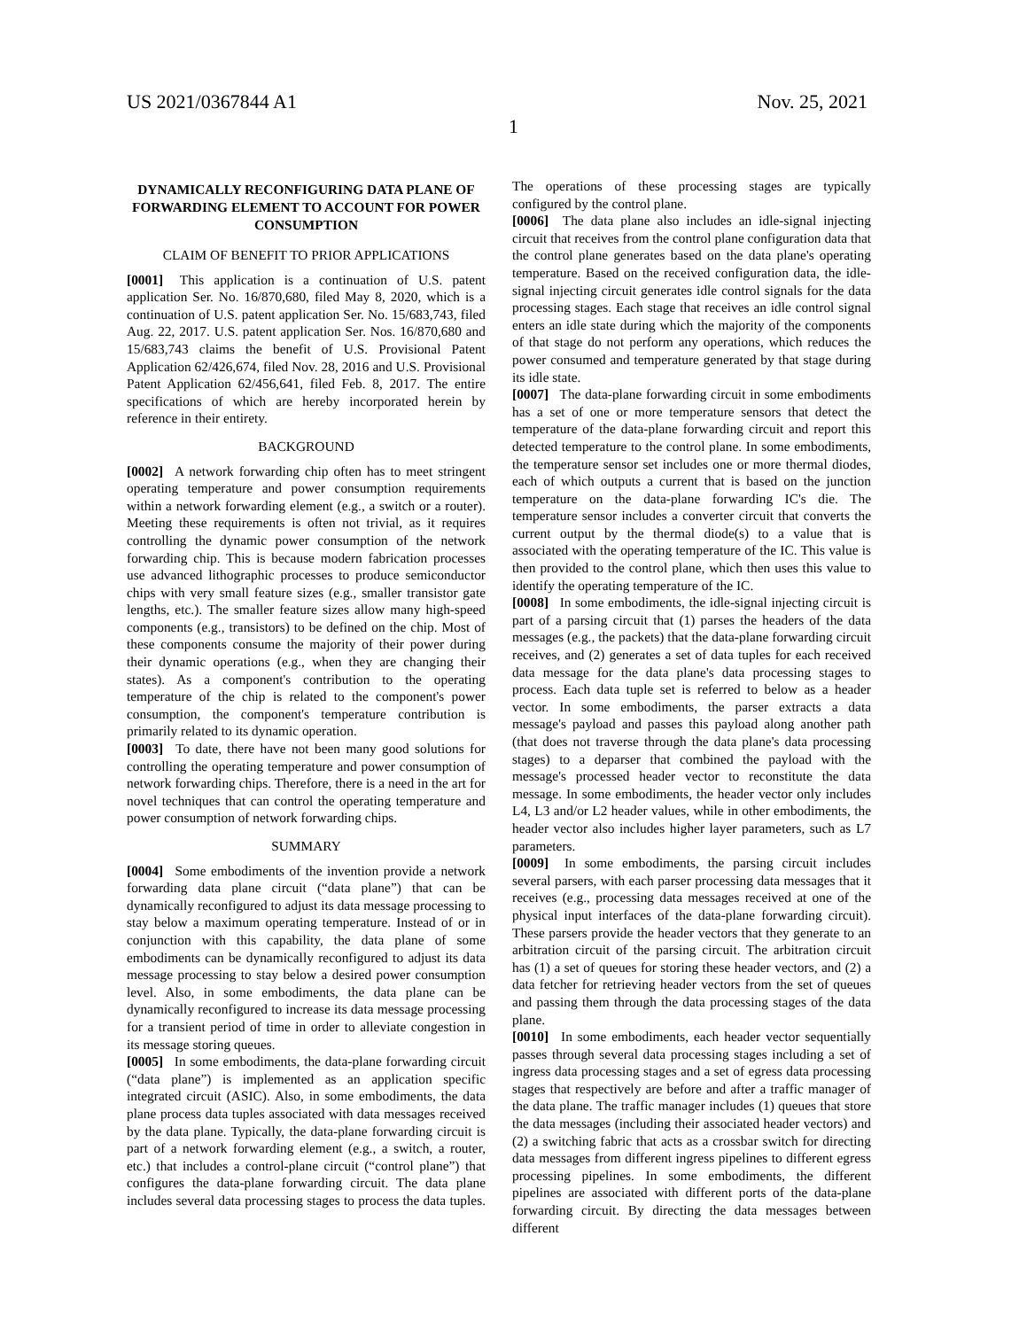US 2021/0367844 A1 Nov. 25, 2021
1
DYNAMICALLY RECONFIGURING DATA PLANE OF FORWARDING ELEMENT TO ACCOUNT FOR POWER CONSUMPTION
CLAIM OF BENEFIT TO PRIOR APPLICATIONS
[0001] This application is a continuation of U.S. patent application Ser. No. 16/870,680, filed May 8, 2020, which is a continuation of U.S. patent application Ser. No. 15/683,743, filed Aug. 22, 2017. U.S. patent application Ser. Nos. 16/870,680 and 15/683,743 claims the benefit of U.S. Provisional Patent Application 62/426,674, filed Nov. 28, 2016 and U.S. Provisional Patent Application 62/456,641, filed Feb. 8, 2017. The entire specifications of which are hereby incorporated herein by reference in their entirety.
BACKGROUND
[0002] A network forwarding chip often has to meet stringent operating temperature and power consumption requirements within a network forwarding element (e.g., a switch or a router). Meeting these requirements is often not trivial, as it requires controlling the dynamic power consumption of the network forwarding chip. This is because modern fabrication processes use advanced lithographic processes to produce semiconductor chips with very small feature sizes (e.g., smaller transistor gate lengths, etc.). The smaller feature sizes allow many high-speed components (e.g., transistors) to be defined on the chip. Most of these components consume the majority of their power during their dynamic operations (e.g., when they are changing their states). As a component's contribution to the operating temperature of the chip is related to the component's power consumption, the component's temperature contribution is primarily related to its dynamic operation.
[0003] To date, there have not been many good solutions for controlling the operating temperature and power consumption of network forwarding chips. Therefore, there is a need in the art for novel techniques that can control the operating temperature and power consumption of network forwarding chips.
SUMMARY
[0004] Some embodiments of the invention provide a network forwarding data plane circuit (“data plane”) that can be dynamically reconfigured to adjust its data message processing to stay below a maximum operating temperature. Instead of or in conjunction with this capability, the data plane of some embodiments can be dynamically reconfigured to adjust its data message processing to stay below a desired power consumption level. Also, in some embodiments, the data plane can be dynamically reconfigured to increase its data message processing for a transient period of time in order to alleviate congestion in its message storing queues.
[0005] In some embodiments, the data-plane forwarding circuit (“data plane”) is implemented as an application specific integrated circuit (ASIC). Also, in some embodiments, the data plane process data tuples associated with data messages received by the data plane. Typically, the data-plane forwarding circuit is part of a network forwarding element (e.g., a switch, a router, etc.) that includes a control-plane circuit (“control plane”) that configures the data-plane forwarding circuit. The data plane includes several data processing stages to process the data tuples. The operations of these processing stages are typically configured by the control plane.
[0006] The data plane also includes an idle-signal injecting circuit that receives from the control plane configuration data that the control plane generates based on the data plane's operating temperature. Based on the received configuration data, the idle-signal injecting circuit generates idle control signals for the data processing stages. Each stage that receives an idle control signal enters an idle state during which the majority of the components of that stage do not perform any operations, which reduces the power consumed and temperature generated by that stage during its idle state.
[0007] The data-plane forwarding circuit in some embodiments has a set of one or more temperature sensors that detect the temperature of the data-plane forwarding circuit and report this detected temperature to the control plane. In some embodiments, the temperature sensor set includes one or more thermal diodes, each of which outputs a current that is based on the junction temperature on the data-plane forwarding IC's die. The temperature sensor includes a converter circuit that converts the current output by the thermal diode(s) to a value that is associated with the operating temperature of the IC. This value is then provided to the control plane, which then uses this value to identify the operating temperature of the IC.
[0008] In some embodiments, the idle-signal injecting circuit is part of a parsing circuit that (1) parses the headers of the data messages (e.g., the packets) that the data-plane forwarding circuit receives, and (2) generates a set of data tuples for each received data message for the data plane's data processing stages to process. Each data tuple set is referred to below as a header vector. In some embodiments, the parser extracts a data message's payload and passes this payload along another path (that does not traverse through the data plane's data processing stages) to a deparser that combined the payload with the message's processed header vector to reconstitute the data message. In some embodiments, the header vector only includes L4, L3 and/or L2 header values, while in other embodiments, the header vector also includes higher layer parameters, such as L7 parameters.
[0009] In some embodiments, the parsing circuit includes several parsers, with each parser processing data messages that it receives (e.g., processing data messages received at one of the physical input interfaces of the data-plane forwarding circuit). These parsers provide the header vectors that they generate to an arbitration circuit of the parsing circuit. The arbitration circuit has (1) a set of queues for storing these header vectors, and (2) a data fetcher for retrieving header vectors from the set of queues and passing them through the data processing stages of the data plane.
[0010] In some embodiments, each header vector sequentially passes through several data processing stages including a set of ingress data processing stages and a set of egress data processing stages that respectively are before and after a traffic manager of the data plane. The traffic manager includes (1) queues that store the data messages (including their associated header vectors) and (2) a switching fabric that acts as a crossbar switch for directing data messages from different ingress pipelines to different egress processing pipelines. In some embodiments, the different pipelines are associated with different ports of the data-plane forwarding circuit. By directing the data messages between different